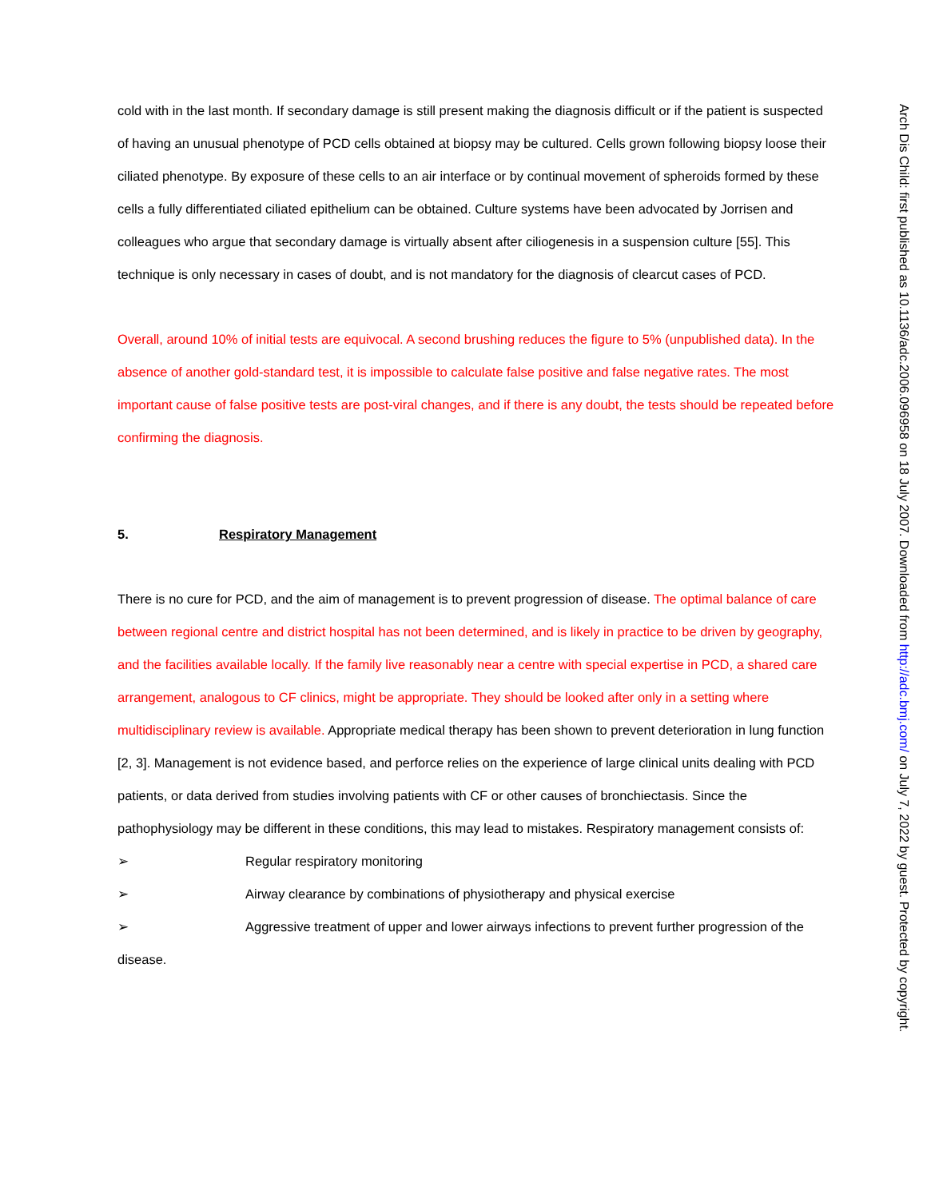cold with in the last month. If secondary damage is still present making the diagnosis difficult or if the patient is suspected of having an unusual phenotype of PCD cells obtained at biopsy may be cultured. Cells grown following biopsy loose their ciliated phenotype. By exposure of these cells to an air interface or by continual movement of spheroids formed by these cells a fully differentiated ciliated epithelium can be obtained. Culture systems have been advocated by Jorrisen and colleagues who argue that secondary damage is virtually absent after ciliogenesis in a suspension culture [55]. This technique is only necessary in cases of doubt, and is not mandatory for the diagnosis of clearcut cases of PCD.
Overall, around 10% of initial tests are equivocal. A second brushing reduces the figure to 5% (unpublished data). In the absence of another gold-standard test, it is impossible to calculate false positive and false negative rates. The most important cause of false positive tests are post-viral changes, and if there is any doubt, the tests should be repeated before confirming the diagnosis.
5. Respiratory Management
There is no cure for PCD, and the aim of management is to prevent progression of disease. The optimal balance of care between regional centre and district hospital has not been determined, and is likely in practice to be driven by geography, and the facilities available locally. If the family live reasonably near a centre with special expertise in PCD, a shared care arrangement, analogous to CF clinics, might be appropriate. They should be looked after only in a setting where multidisciplinary review is available. Appropriate medical therapy has been shown to prevent deterioration in lung function [2, 3]. Management is not evidence based, and perforce relies on the experience of large clinical units dealing with PCD patients, or data derived from studies involving patients with CF or other causes of bronchiectasis. Since the pathophysiology may be different in these conditions, this may lead to mistakes. Respiratory management consists of:
➢ Regular respiratory monitoring
➢ Airway clearance by combinations of physiotherapy and physical exercise
➢ Aggressive treatment of upper and lower airways infections to prevent further progression of the disease.
Arch Dis Child: first published as 10.1136/adc.2006.096958 on 18 July 2007. Downloaded from http://adc.bmj.com/ on July 7, 2022 by guest. Protected by copyright.